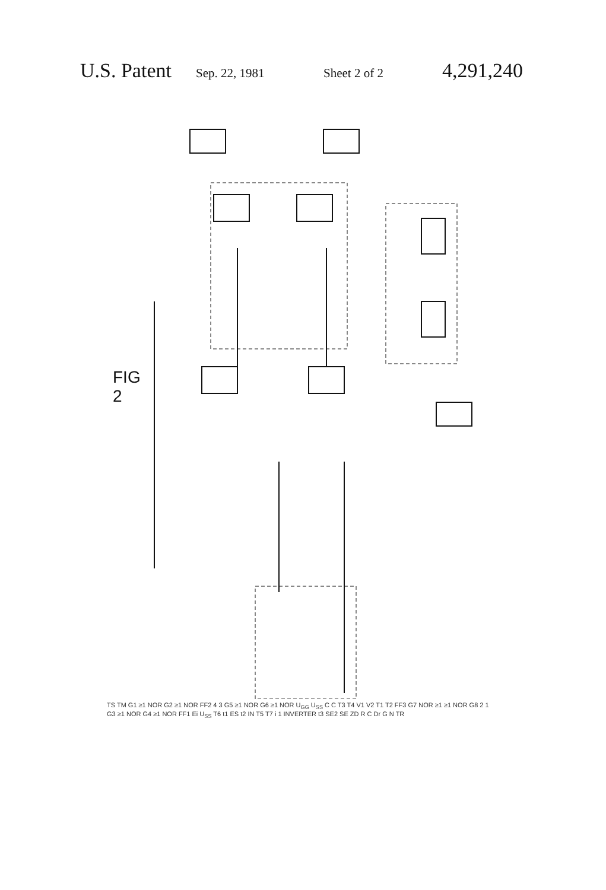U.S. Patent
Sep. 22, 1981 Sheet 2 of 2
4,291,240
FIG 2
TS TM G1 ≥1 NOR G2 ≥1 NOR FF2 4 3 G5 ≥1 NOR G6 ≥1 NOR U<sub>GG</sub> U<sub>SS</sub> C C T3 T4 V1 V2 T1 T2 FF3 G7 NOR ≥1 ≥1 NOR G8 2 1 G3 ≥1 NOR G4 ≥1 NOR FF1 Ei U<sub>SS</sub> T6 t1 ES t2 IN T5 T7 i 1 INVERTER t3 SE2 SE ZD R C Dr G N TR